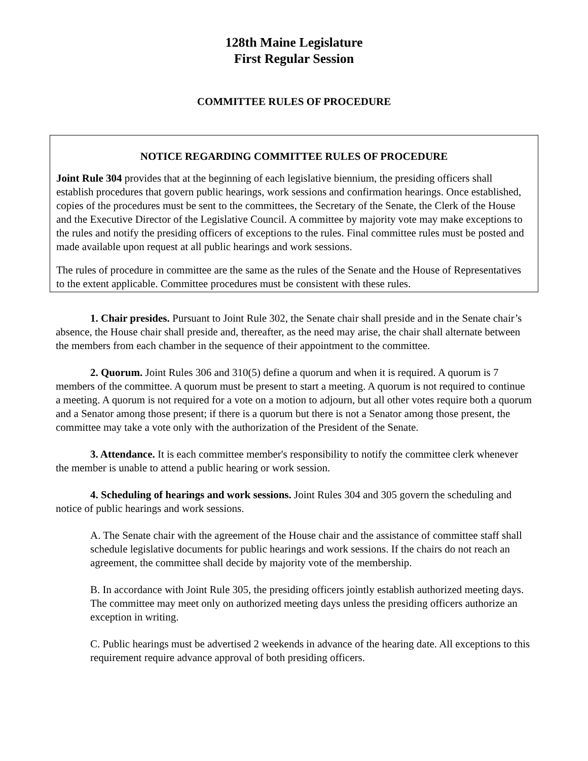128th Maine Legislature
First Regular Session
COMMITTEE RULES OF PROCEDURE
NOTICE REGARDING COMMITTEE RULES OF PROCEDURE
Joint Rule 304 provides that at the beginning of each legislative biennium, the presiding officers shall establish procedures that govern public hearings, work sessions and confirmation hearings. Once established, copies of the procedures must be sent to the committees, the Secretary of the Senate, the Clerk of the House and the Executive Director of the Legislative Council. A committee by majority vote may make exceptions to the rules and notify the presiding officers of exceptions to the rules. Final committee rules must be posted and made available upon request at all public hearings and work sessions.
The rules of procedure in committee are the same as the rules of the Senate and the House of Representatives to the extent applicable. Committee procedures must be consistent with these rules.
1. Chair presides. Pursuant to Joint Rule 302, the Senate chair shall preside and in the Senate chair’s absence, the House chair shall preside and, thereafter, as the need may arise, the chair shall alternate between the members from each chamber in the sequence of their appointment to the committee.
2. Quorum. Joint Rules 306 and 310(5) define a quorum and when it is required. A quorum is 7 members of the committee. A quorum must be present to start a meeting. A quorum is not required to continue a meeting. A quorum is not required for a vote on a motion to adjourn, but all other votes require both a quorum and a Senator among those present; if there is a quorum but there is not a Senator among those present, the committee may take a vote only with the authorization of the President of the Senate.
3. Attendance. It is each committee member's responsibility to notify the committee clerk whenever the member is unable to attend a public hearing or work session.
4. Scheduling of hearings and work sessions. Joint Rules 304 and 305 govern the scheduling and notice of public hearings and work sessions.
A. The Senate chair with the agreement of the House chair and the assistance of committee staff shall schedule legislative documents for public hearings and work sessions. If the chairs do not reach an agreement, the committee shall decide by majority vote of the membership.
B. In accordance with Joint Rule 305, the presiding officers jointly establish authorized meeting days. The committee may meet only on authorized meeting days unless the presiding officers authorize an exception in writing.
C. Public hearings must be advertised 2 weekends in advance of the hearing date. All exceptions to this requirement require advance approval of both presiding officers.